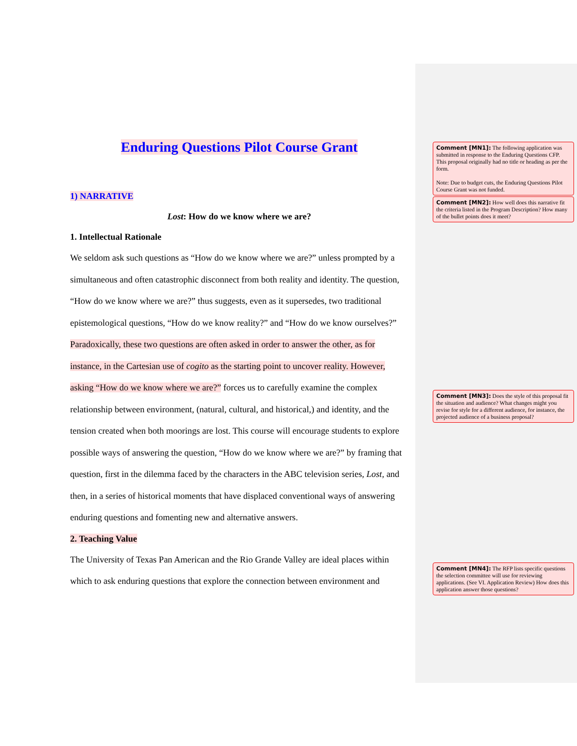Enduring Questions Pilot Course Grant
1) NARRATIVE
Lost: How do we know where we are?
1. Intellectual Rationale
We seldom ask such questions as “How do we know where we are?” unless prompted by a simultaneous and often catastrophic disconnect from both reality and identity. The question, “How do we know where we are?” thus suggests, even as it supersedes, two traditional epistemological questions, “How do we know reality?” and “How do we know ourselves?” Paradoxically, these two questions are often asked in order to answer the other, as for instance, in the Cartesian use of cogito as the starting point to uncover reality. However, asking “How do we know where we are?” forces us to carefully examine the complex relationship between environment, (natural, cultural, and historical,) and identity, and the tension created when both moorings are lost. This course will encourage students to explore possible ways of answering the question, “How do we know where we are?” by framing that question, first in the dilemma faced by the characters in the ABC television series, Lost, and then, in a series of historical moments that have displaced conventional ways of answering enduring questions and fomenting new and alternative answers.
2. Teaching Value
The University of Texas Pan American and the Rio Grande Valley are ideal places within which to ask enduring questions that explore the connection between environment and
Comment [MN1]: The following application was submitted in response to the Enduring Questions CFP. This proposal originally had no title or heading as per the form.
Note: Due to budget cuts, the Enduring Questions Pilot Course Grant was not funded.
Comment [MN2]: How well does this narrative fit the criteria listed in the Program Description? How many of the bullet points does it meet?
Comment [MN3]: Does the style of this proposal fit the situation and audience? What changes might you revise for style for a different audience, for instance, the projected audience of a business proposal?
Comment [MN4]: The RFP lists specific questions the selection committee will use for reviewing applications. (See VI. Application Review) How does this application answer those questions?